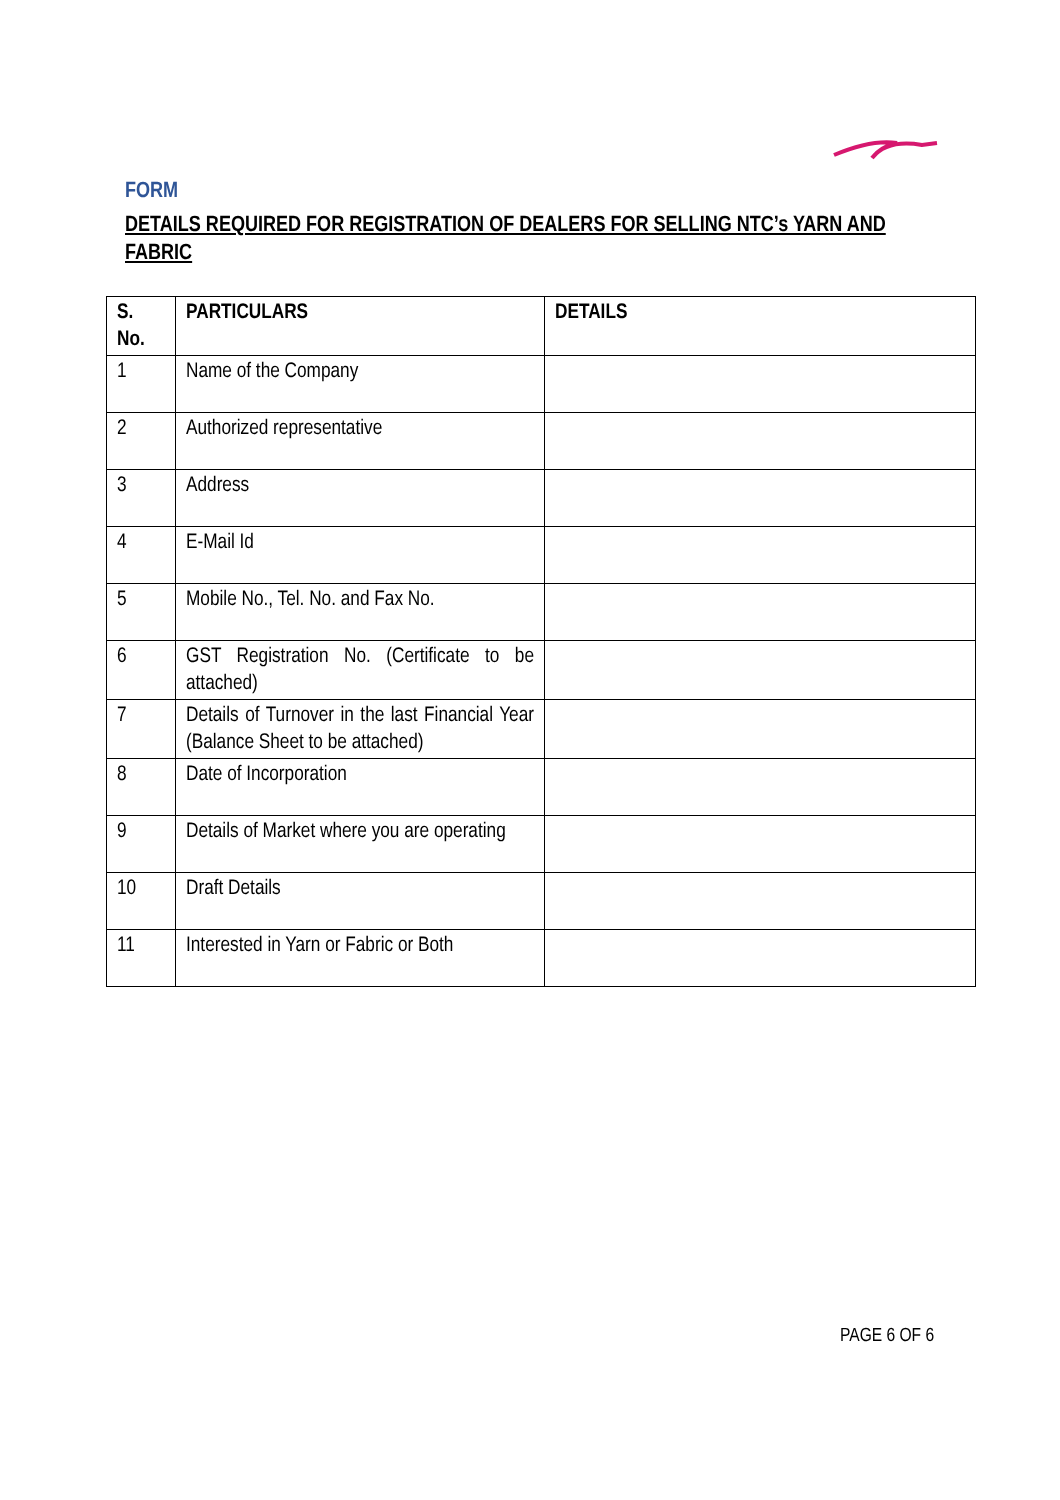FORM
DETAILS REQUIRED FOR REGISTRATION OF DEALERS FOR SELLING NTC’s YARN AND FABRIC
| S. No. | PARTICULARS | DETAILS |
| --- | --- | --- |
| 1 | Name of the Company | |
| 2 | Authorized representative | |
| 3 | Address | |
| 4 | E-Mail Id | |
| 5 | Mobile No., Tel. No. and Fax No. | |
| 6 | GST Registration No. (Certificate to be attached) | |
| 7 | Details of Turnover in the last Financial Year (Balance Sheet to be attached) | |
| 8 | Date of Incorporation | |
| 9 | Details of Market where you are operating | |
| 10 | Draft Details | |
| 11 | Interested in Yarn or Fabric or Both | |
PAGE 6 OF 6